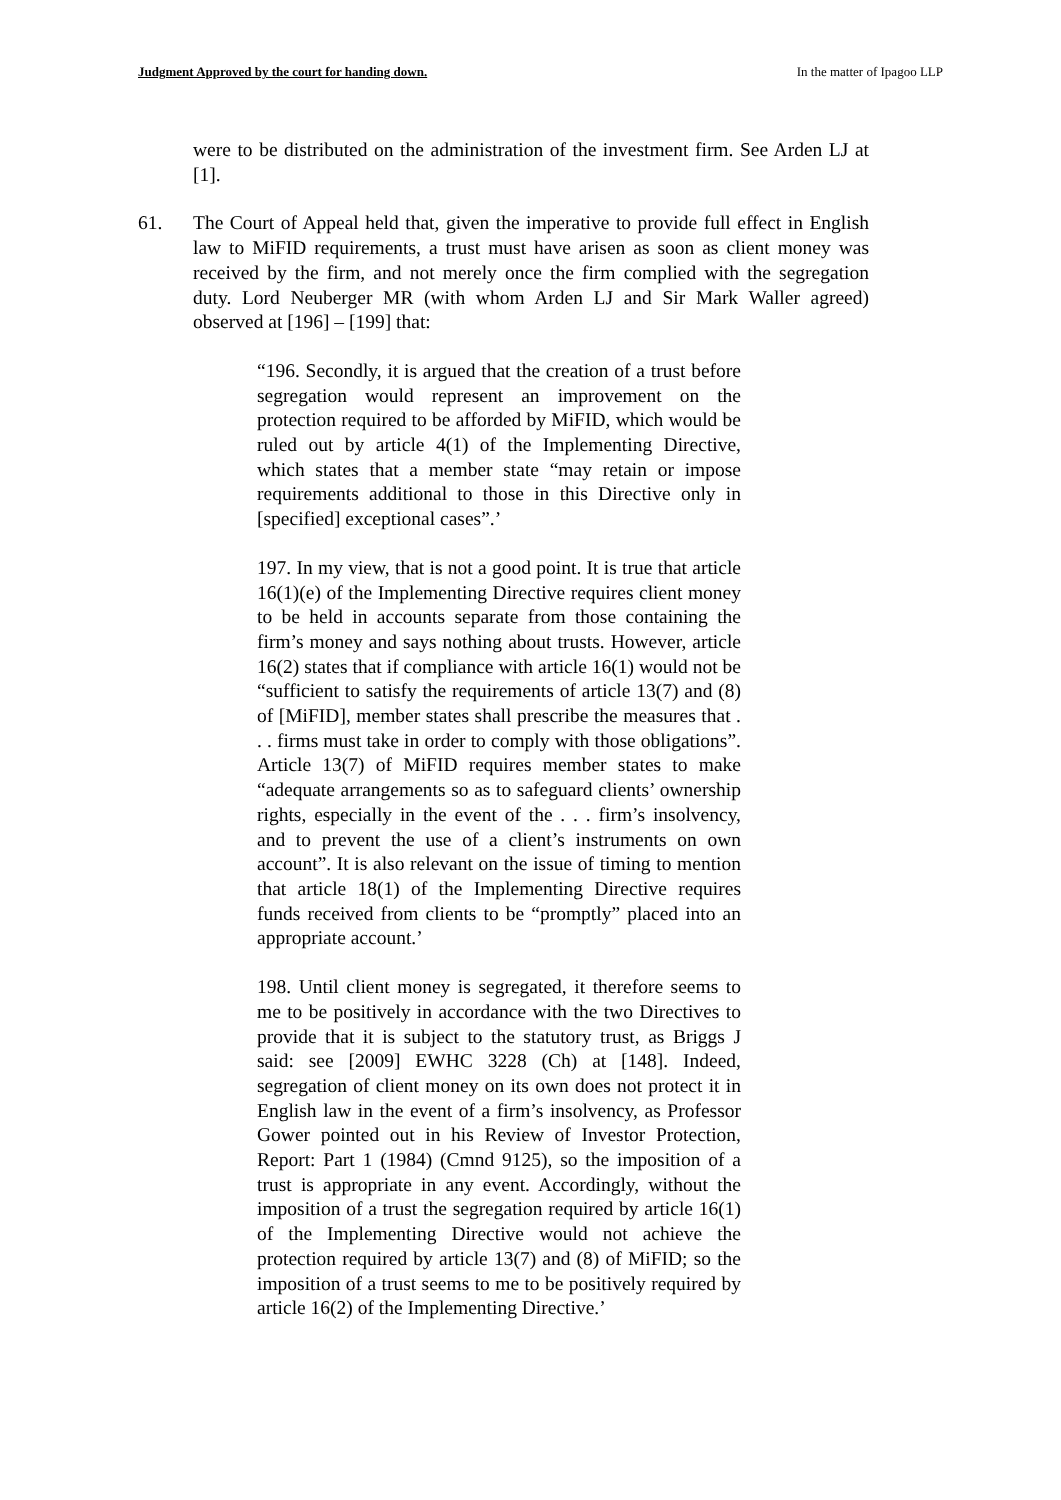Judgment Approved by the court for handing down. In the matter of Ipagoo LLP
were to be distributed on the administration of the investment firm. See Arden LJ at [1].
61. The Court of Appeal held that, given the imperative to provide full effect in English law to MiFID requirements, a trust must have arisen as soon as client money was received by the firm, and not merely once the firm complied with the segregation duty. Lord Neuberger MR (with whom Arden LJ and Sir Mark Waller agreed) observed at [196] – [199] that:
“196. Secondly, it is argued that the creation of a trust before segregation would represent an improvement on the protection required to be afforded by MiFID, which would be ruled out by article 4(1) of the Implementing Directive, which states that a member state “may retain or impose requirements additional to those in this Directive only in [specified] exceptional cases”.’
197. In my view, that is not a good point. It is true that article 16(1)(e) of the Implementing Directive requires client money to be held in accounts separate from those containing the firm’s money and says nothing about trusts. However, article 16(2) states that if compliance with article 16(1) would not be “sufficient to satisfy the requirements of article 13(7) and (8) of [MiFID], member states shall prescribe the measures that . . . firms must take in order to comply with those obligations”. Article 13(7) of MiFID requires member states to make “adequate arrangements so as to safeguard clients’ ownership rights, especially in the event of the . . . firm’s insolvency, and to prevent the use of a client’s instruments on own account”. It is also relevant on the issue of timing to mention that article 18(1) of the Implementing Directive requires funds received from clients to be “promptly” placed into an appropriate account.’
198. Until client money is segregated, it therefore seems to me to be positively in accordance with the two Directives to provide that it is subject to the statutory trust, as Briggs J said: see [2009] EWHC 3228 (Ch) at [148]. Indeed, segregation of client money on its own does not protect it in English law in the event of a firm’s insolvency, as Professor Gower pointed out in his Review of Investor Protection, Report: Part 1 (1984) (Cmnd 9125), so the imposition of a trust is appropriate in any event. Accordingly, without the imposition of a trust the segregation required by article 16(1) of the Implementing Directive would not achieve the protection required by article 13(7) and (8) of MiFID; so the imposition of a trust seems to me to be positively required by article 16(2) of the Implementing Directive.’